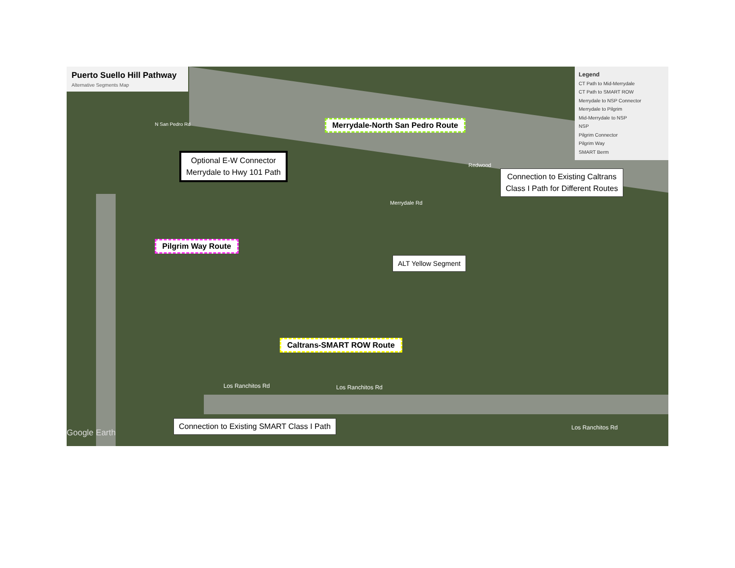Puerto Suello Hill Pathway
Alternative Segments Map
Optional E-W Connector
Merrydale to Hwy 101 Path
Merrydale-North San Pedro Route
Connection to Existing Caltrans
Class I Path for Different Routes
Pilgrim Way Route
ALT Yellow Segment
Caltrans-SMART ROW Route
Connection to Existing SMART Class I Path
Los Ranchitos Rd Los Ranchitos Rd
Los Ranchitos Rd
Merrydale Rd
Redwood
N San Pedro Rd
Google Earth
Legend
CT Path to Mid-Merrydale
CT Path to SMART ROW
Merrydale to NSP Connector
Merrydale to Pilgrim
Mid-Merrydale to NSP
NSP
Pilgrim Connector
Pilgrim Way
SMART Berm